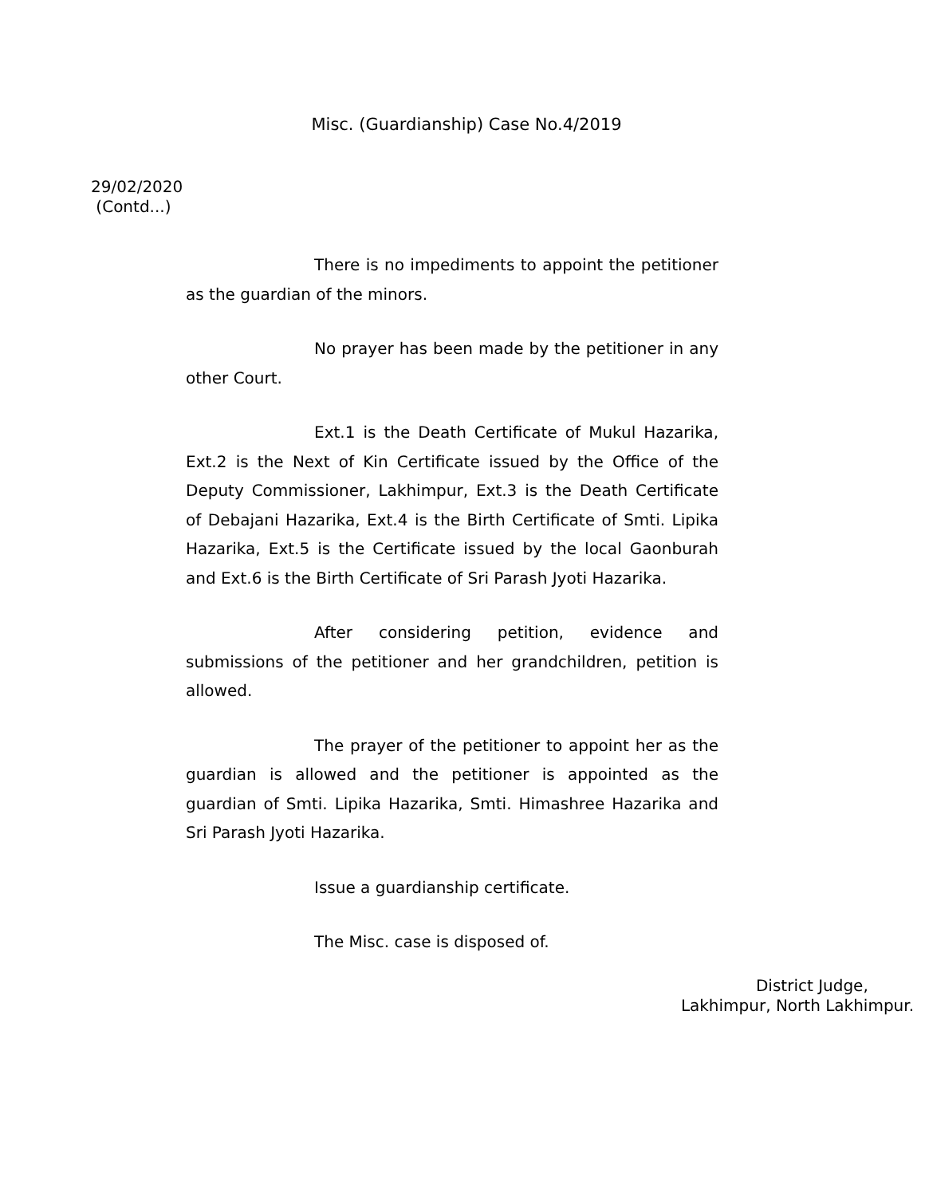Misc. (Guardianship) Case No.4/2019
29/02/2020
(Contd...)
There is no impediments to appoint the petitioner as the guardian of the minors.
No prayer has been made by the petitioner in any other Court.
Ext.1 is the Death Certificate of Mukul Hazarika, Ext.2 is the Next of Kin Certificate issued by the Office of the Deputy Commissioner, Lakhimpur, Ext.3 is the Death Certificate of Debajani Hazarika, Ext.4 is the Birth Certificate of Smti. Lipika Hazarika, Ext.5 is the Certificate issued by the local Gaonburah and Ext.6 is the Birth Certificate of Sri Parash Jyoti Hazarika.
After considering petition, evidence and submissions of the petitioner and her grandchildren, petition is allowed.
The prayer of the petitioner to appoint her as the guardian is allowed and the petitioner is appointed as the guardian of Smti. Lipika Hazarika, Smti. Himashree Hazarika and Sri Parash Jyoti Hazarika.
Issue a guardianship certificate.
The Misc. case is disposed of.
District Judge,
Lakhimpur, North Lakhimpur.